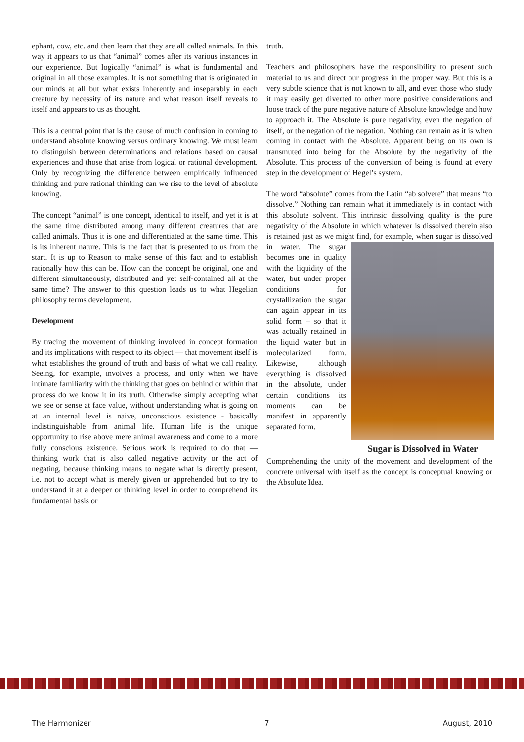ephant, cow, etc. and then learn that they are all called animals. In this way it appears to us that “animal” comes after its various instances in our experience. But logically “animal” is what is fundamental and original in all those examples. It is not something that is originated in our minds at all but what exists inherently and inseparably in each creature by necessity of its nature and what reason itself reveals to itself and appears to us as thought.
This is a central point that is the cause of much confusion in coming to understand absolute knowing versus ordinary knowing. We must learn to distinguish between determinations and relations based on causal experiences and those that arise from logical or rational development. Only by recognizing the difference between empirically influenced thinking and pure rational thinking can we rise to the level of absolute knowing.
The concept “animal” is one concept, identical to itself, and yet it is at the same time distributed among many different creatures that are called animals. Thus it is one and differentiated at the same time. This is its inherent nature. This is the fact that is presented to us from the start. It is up to Reason to make sense of this fact and to establish rationally how this can be. How can the concept be original, one and different simultaneously, distributed and yet self-contained all at the same time? The answer to this question leads us to what Hegelian philosophy terms development.
Development
By tracing the movement of thinking involved in concept formation and its implications with respect to its object — that movement itself is what establishes the ground of truth and basis of what we call reality. Seeing, for example, involves a process, and only when we have intimate familiarity with the thinking that goes on behind or within that process do we know it in its truth. Otherwise simply accepting what we see or sense at face value, without understanding what is going on at an internal level is naive, unconscious existence - basically indistinguishable from animal life. Human life is the unique opportunity to rise above mere animal awareness and come to a more fully conscious existence. Serious work is required to do that — thinking work that is also called negative activity or the act of negating, because thinking means to negate what is directly present, i.e. not to accept what is merely given or apprehended but to try to understand it at a deeper or thinking level in order to comprehend its fundamental basis or
truth.
Teachers and philosophers have the responsibility to present such material to us and direct our progress in the proper way. But this is a very subtle science that is not known to all, and even those who study it may easily get diverted to other more positive considerations and loose track of the pure negative nature of Absolute knowledge and how to approach it. The Absolute is pure negativity, even the negation of itself, or the negation of the negation. Nothing can remain as it is when coming in contact with the Absolute. Apparent being on its own is transmuted into being for the Absolute by the negativity of the Absolute. This process of the conversion of being is found at every step in the development of Hegel’s system.
The word “absolute” comes from the Latin “ab solvere” that means “to dissolve.” Nothing can remain what it immediately is in contact with this absolute solvent. This intrinsic dissolving quality is the pure negativity of the Absolute in which whatever is dissolved therein also is retained just as we might find, for example, Sugar is Dissolved in Water when sugar is dissolved in water. The sugar becomes one in quality with the liquidity of the water, but under proper conditions for crystallization the sugar can again appear in its solid form – so that it was actually retained in the liquid water but in molecularized form. Likewise, although everything is dissolved in the absolute, under certain conditions its moments can be manifest in apparently separated form.
Comprehending the unity of the movement and development of the concrete universal with itself as the concept is conceptual knowing or the Absolute Idea.
The Harmonizer 7 August, 2010